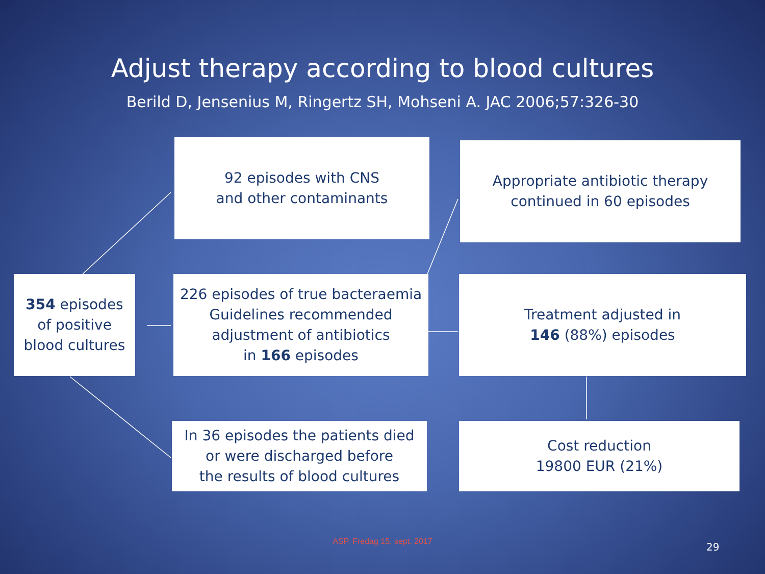Adjust therapy according to blood cultures
Berild D, Jensenius M, Ringertz SH, Mohseni A. JAC 2006;57:326-30
354 episodes
of positive
blood cultures
92 episodes with CNS
and other contaminants
226 episodes of true bacteraemia
Guidelines recommended
adjustment of antibiotics
in 166 episodes
In 36 episodes the patients died
or were discharged before
the results of blood cultures
Appropriate antibiotic therapy
continued in 60 episodes
Treatment adjusted in
146 (88%) episodes
Cost reduction
19800 EUR (21%)
ASP. Fredag 15. sept. 2017 29